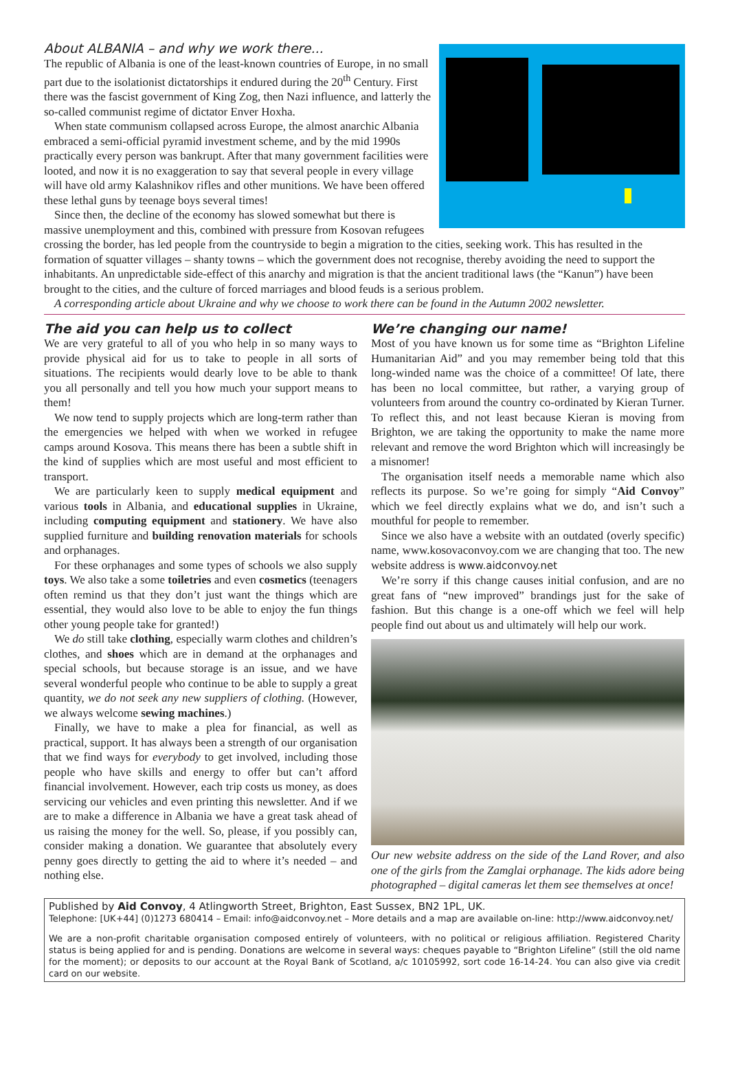About ALBANIA – and why we work there...
The republic of Albania is one of the least-known countries of Europe, in no small part due to the isolationist dictatorships it endured during the 20<sup>th</sup> Century. First there was the fascist government of King Zog, then Nazi influence, and latterly the so-called communist regime of dictator Enver Hoxha.
When state communism collapsed across Europe, the almost anarchic Albania embraced a semi-official pyramid investment scheme, and by the mid 1990s practically every person was bankrupt. After that many government facilities were looted, and now it is no exaggeration to say that several people in every village will have old army Kalashnikov rifles and other munitions. We have been offered these lethal guns by teenage boys several times!
Since then, the decline of the economy has slowed somewhat but there is massive unemployment and this, combined with pressure from Kosovan refugees crossing the border, has led people from the countryside to begin a migration to the cities, seeking work. This has resulted in the formation of squatter villages – shanty towns – which the government does not recognise, thereby avoiding the need to support the inhabitants. An unpredictable side-effect of this anarchy and migration is that the ancient traditional laws (the “Kanun”) have been brought to the cities, and the culture of forced marriages and blood feuds is a serious problem.
A corresponding article about Ukraine and why we choose to work there can be found in the Autumn 2002 newsletter.
The aid you can help us to collect
We are very grateful to all of you who help in so many ways to provide physical aid for us to take to people in all sorts of situations. The recipients would dearly love to be able to thank you all personally and tell you how much your support means to them!
We now tend to supply projects which are long-term rather than the emergencies we helped with when we worked in refugee camps around Kosova. This means there has been a subtle shift in the kind of supplies which are most useful and most efficient to transport.
We are particularly keen to supply medical equipment and various tools in Albania, and educational supplies in Ukraine, including computing equipment and stationery. We have also supplied furniture and building renovation materials for schools and orphanages.
For these orphanages and some types of schools we also supply toys. We also take a some toiletries and even cosmetics (teenagers often remind us that they don’t just want the things which are essential, they would also love to be able to enjoy the fun things other young people take for granted!)
We do still take clothing, especially warm clothes and children’s clothes, and shoes which are in demand at the orphanages and special schools, but because storage is an issue, and we have several wonderful people who continue to be able to supply a great quantity, we do not seek any new suppliers of clothing. (However, we always welcome sewing machines.)
Finally, we have to make a plea for financial, as well as practical, support. It has always been a strength of our organisation that we find ways for everybody to get involved, including those people who have skills and energy to offer but can’t afford financial involvement. However, each trip costs us money, as does servicing our vehicles and even printing this newsletter. And if we are to make a difference in Albania we have a great task ahead of us raising the money for the well. So, please, if you possibly can, consider making a donation. We guarantee that absolutely every penny goes directly to getting the aid to where it’s needed – and nothing else.
We’re changing our name!
Most of you have known us for some time as “Brighton Lifeline Humanitarian Aid” and you may remember being told that this long-winded name was the choice of a committee! Of late, there has been no local committee, but rather, a varying group of volunteers from around the country co-ordinated by Kieran Turner. To reflect this, and not least because Kieran is moving from Brighton, we are taking the opportunity to make the name more relevant and remove the word Brighton which will increasingly be a misnomer!
The organisation itself needs a memorable name which also reflects its purpose. So we’re going for simply “Aid Convoy” which we feel directly explains what we do, and isn’t such a mouthful for people to remember.
Since we also have a website with an outdated (overly specific) name, www.kosovaconvoy.com we are changing that too. The new website address is www.aidconvoy.net
We’re sorry if this change causes initial confusion, and are no great fans of “new improved” brandings just for the sake of fashion. But this change is a one-off which we feel will help people find out about us and ultimately will help our work.
Our new website address on the side of the Land Rover, and also one of the girls from the Zamglai orphanage. The kids adore being photographed – digital cameras let them see themselves at once!
Published by Aid Convoy, 4 Atlingworth Street, Brighton, East Sussex, BN2 1PL, UK.
Telephone: [UK+44] (0)1273 680414 – Email: info@aidconvoy.net – More details and a map are available on-line: http://www.aidconvoy.net/
We are a non-profit charitable organisation composed entirely of volunteers, with no political or religious affiliation. Registered Charity status is being applied for and is pending. Donations are welcome in several ways: cheques payable to “Brighton Lifeline” (still the old name for the moment); or deposits to our account at the Royal Bank of Scotland, a/c 10105992, sort code 16-14-24. You can also give via credit card on our website.